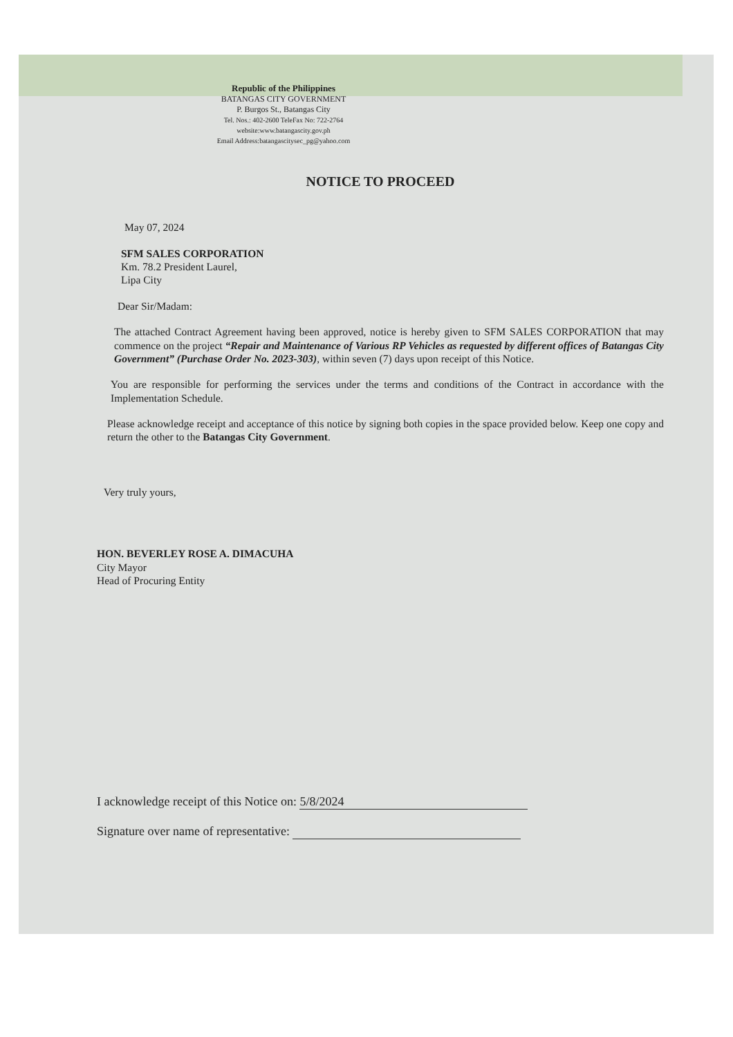Republic of the Philippines
BATANGAS CITY GOVERNMENT
P. Burgos St., Batangas City
Tel. Nos.: 402-2600 TeleFax No: 722-2764
website:www.batangascity.gov.ph
Email Address:batangascitysec_pg@yahoo.com
NOTICE TO PROCEED
May 07, 2024
SFM SALES CORPORATION
Km. 78.2 President Laurel,
Lipa City
Dear Sir/Madam:
The attached Contract Agreement having been approved, notice is hereby given to SFM SALES CORPORATION that may commence on the project “Repair and Maintenance of Various RP Vehicles as requested by different offices of Batangas City Government” (Purchase Order No. 2023-303), within seven (7) days upon receipt of this Notice.
You are responsible for performing the services under the terms and conditions of the Contract in accordance with the Implementation Schedule.
Please acknowledge receipt and acceptance of this notice by signing both copies in the space provided below. Keep one copy and return the other to the Batangas City Government.
Very truly yours,
HON. BEVERLEY ROSE A. DIMACUHA
City Mayor
Head of Procuring Entity
I acknowledge receipt of this Notice on: 5/8/2024
Signature over name of representative: